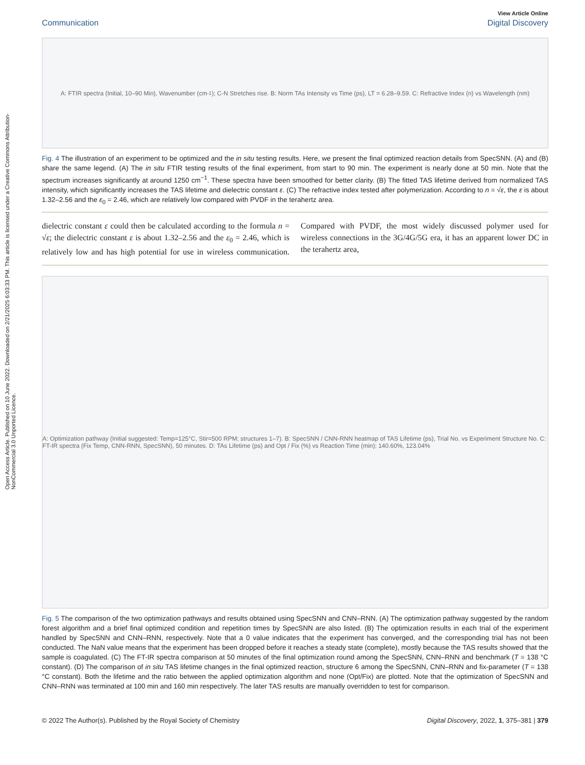Open Access Article. Published on 10 June 2022. Downloaded on 2/21/2025 6:03:33 PM. This article is licensed under a Creative Commons Attribution-NonCommercial 3.0 Unported Licence.
View Article Online
Communication Digital Discovery
A: FTIR spectra (Initial, 10–90 Min), Wavenumber (cm<sup>-1</sup>); C-N Stretches rise. B: Norm TAs Intensity vs Time (ps), LT = 6.28–9.59. C: Refractive Index (n) vs Wavelength (nm)
Fig. 4 The illustration of an experiment to be optimized and the in situ testing results. Here, we present the final optimized reaction details from SpecSNN. (A) and (B) share the same legend. (A) The in situ FTIR testing results of the final experiment, from start to 90 min. The experiment is nearly done at 50 min. Note that the spectrum increases significantly at around 1250 cm<sup>−1</sup>. These spectra have been smoothed for better clarity. (B) The fitted TAS lifetime derived from normalized TAS intensity, which significantly increases the TAS lifetime and dielectric constant ε. (C) The refractive index tested after polymerization. According to n = √ε, the ε is about 1.32–2.56 and the ε<sub>0</sub> = 2.46, which are relatively low compared with PVDF in the terahertz area.
dielectric constant ε could then be calculated according to the formula n = √ε; the dielectric constant ε is about 1.32–2.56 and the ε<sub>0</sub> = 2.46, which is relatively low and has high potential for use in wireless communication. Compared with PVDF, the most widely discussed polymer used for wireless connections in the 3G/4G/5G era, it has an apparent lower DC in the terahertz area,
A: Optimization pathway (Initial suggested: Temp=125°C, Stir=500 RPM; structures 1–7). B: SpecSNN / CNN-RNN heatmap of TAS Lifetime (ps), Trial No. vs Experiment Structure No. C: FT-IR spectra (Fix Temp, CNN-RNN, SpecSNN), 50 minutes. D: TAs Lifetime (ps) and Opt / Fix (%) vs Reaction Time (min); 140.60%, 123.04%
Fig. 5 The comparison of the two optimization pathways and results obtained using SpecSNN and CNN–RNN. (A) The optimization pathway suggested by the random forest algorithm and a brief final optimized condition and repetition times by SpecSNN are also listed. (B) The optimization results in each trial of the experiment handled by SpecSNN and CNN–RNN, respectively. Note that a 0 value indicates that the experiment has converged, and the corresponding trial has not been conducted. The NaN value means that the experiment has been dropped before it reaches a steady state (complete), mostly because the TAS results showed that the sample is coagulated. (C) The FT-IR spectra comparison at 50 minutes of the final optimization round among the SpecSNN, CNN–RNN and benchmark (T = 138 °C constant). (D) The comparison of in situ TAS lifetime changes in the final optimized reaction, structure 6 among the SpecSNN, CNN–RNN and fix-parameter (T = 138 °C constant). Both the lifetime and the ratio between the applied optimization algorithm and none (Opt/Fix) are plotted. Note that the optimization of SpecSNN and CNN–RNN was terminated at 100 min and 160 min respectively. The later TAS results are manually overridden to test for comparison.
© 2022 The Author(s). Published by the Royal Society of Chemistry Digital Discovery, 2022, 1, 375–381 | 379